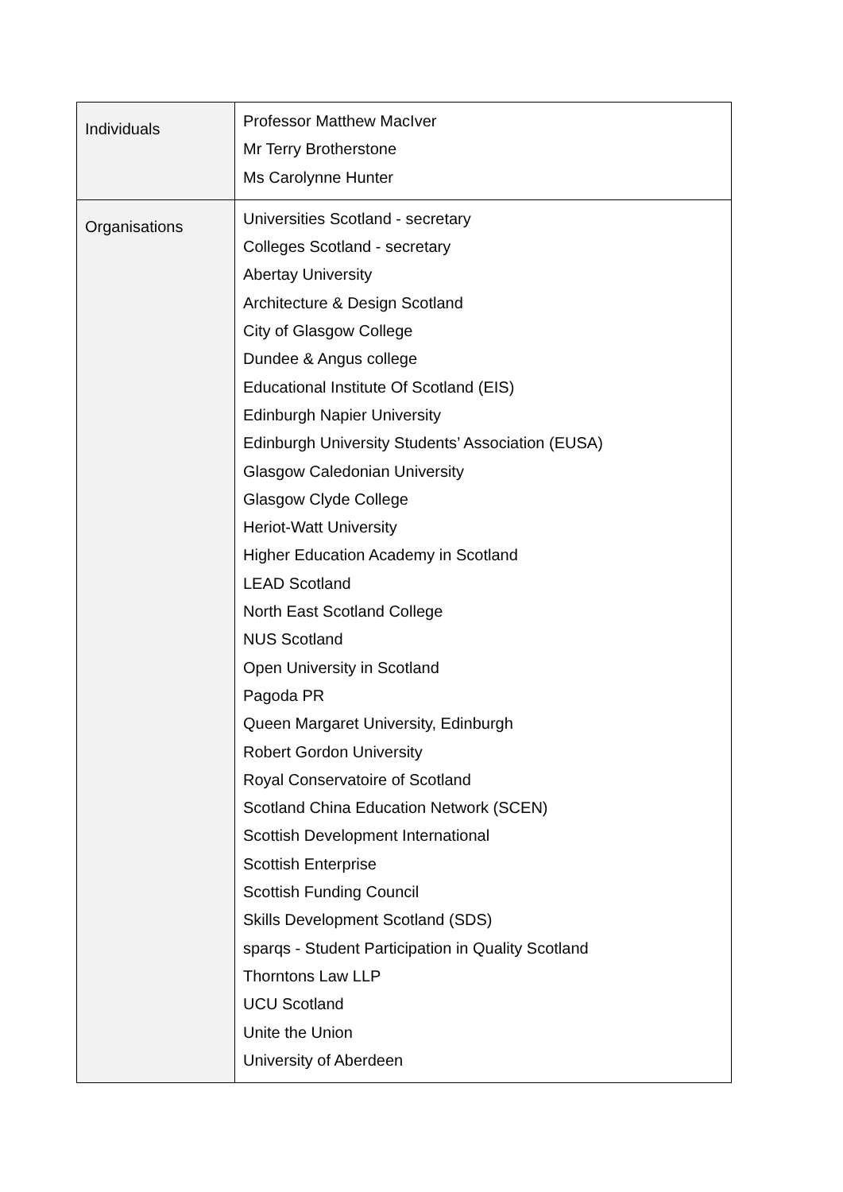| Individuals | Professor Matthew MacIver Mr Terry Brotherstone Ms Carolynne Hunter |
| Organisations | Universities Scotland - secretary Colleges Scotland - secretary Abertay University Architecture & Design Scotland City of Glasgow College Dundee & Angus college Educational Institute Of Scotland (EIS) Edinburgh Napier University Edinburgh University Students’ Association (EUSA) Glasgow Caledonian University Glasgow Clyde College Heriot-Watt University Higher Education Academy in Scotland LEAD Scotland North East Scotland College NUS Scotland Open University in Scotland Pagoda PR Queen Margaret University, Edinburgh Robert Gordon University Royal Conservatoire of Scotland Scotland China Education Network (SCEN) Scottish Development International Scottish Enterprise Scottish Funding Council Skills Development Scotland (SDS) sparqs - Student Participation in Quality Scotland Thorntons Law LLP UCU Scotland Unite the Union University of Aberdeen |